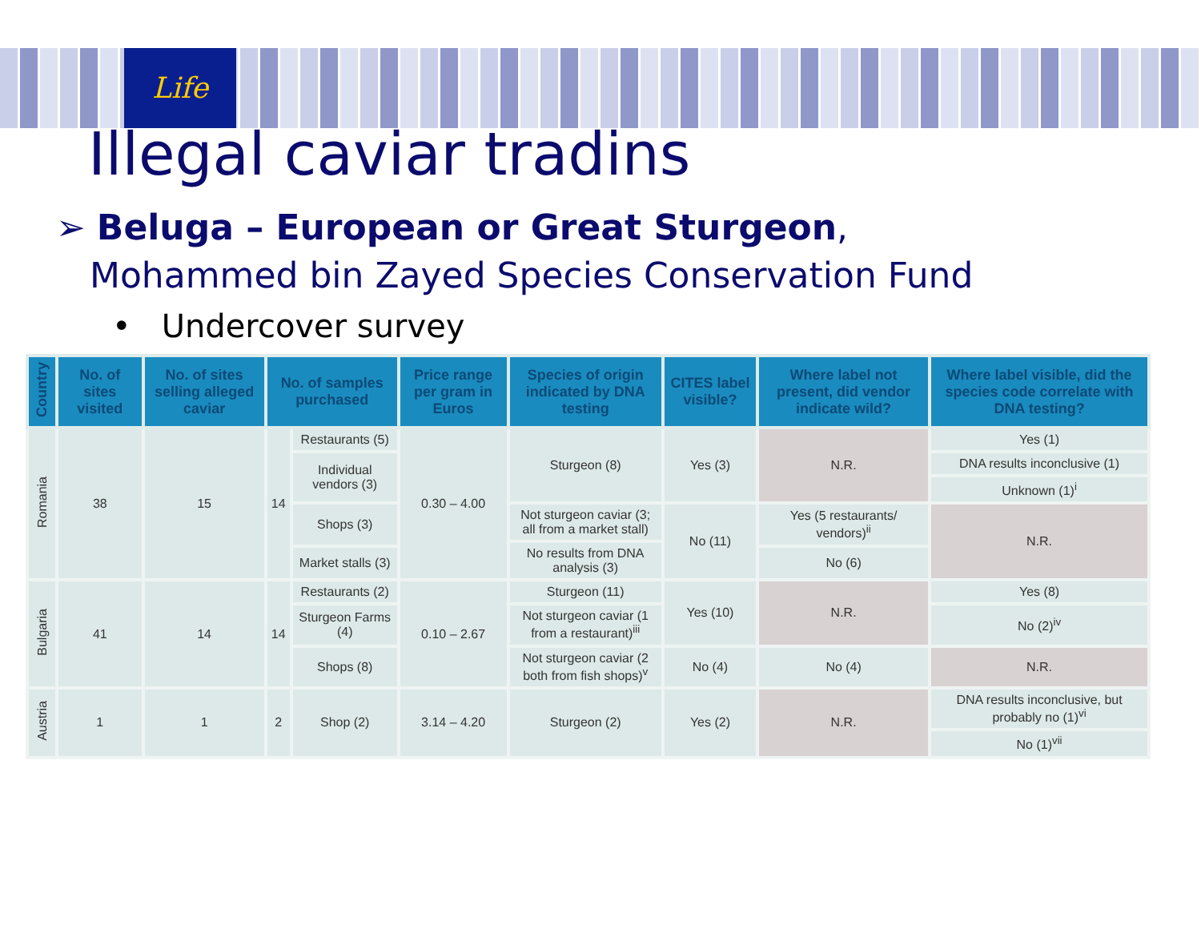Life
Illegal caviar tradins
➢ Beluga – European or Great Sturgeon,
Mohammed bin Zayed Species Conservation Fund
• Undercover survey
| Country | No. of sites visited | No. of sites selling alleged caviar | No. of samples purchased | | Price range per gram in Euros | Species of origin indicated by DNA testing | CITES label visible? | Where label not present, did vendor indicate wild? | Where label visible, did the species code correlate with DNA testing? |
| --- | --- | --- | --- | --- | --- | --- | --- | --- | --- |
| Romania | 38 | 15 | 14 | Restaurants (5) | 0.30 – 4.00 | Sturgeon (8) | Yes (3) | N.R. | Yes (1) |
| | | | | Individual vendors (3) | | | | | DNA results inconclusive (1) |
| | | | | | | | | | Unknown (1)<sup>i</sup> |
| | | | | Shops (3) | | Not sturgeon caviar (3; all from a market stall) | No (11) | Yes (5 restaurants/ vendors)<sup>ii</sup> | N.R. |
| | | | | | | No results from DNA analysis (3) | | | |
| | | | | Market stalls (3) | | | | No (6) | |
| Bulgaria | 41 | 14 | 14 | Restaurants (2) | 0.10 – 2.67 | Sturgeon (11) | Yes (10) | N.R. | Yes (8) |
| | | | | Sturgeon Farms (4) | | Not sturgeon caviar (1 from a restaurant)<sup>iii</sup> | | | No (2)<sup>iv</sup> |
| | | | | Shops (8) | | Not sturgeon caviar (2 both from fish shops)<sup>v</sup> | No (4) | No (4) | N.R. |
| Austria | 1 | 1 | 2 | Shop (2) | 3.14 – 4.20 | Sturgeon (2) | Yes (2) | N.R. | DNA results inconclusive, but probably no (1)<sup>vi</sup> |
| | | | | | | | | | No (1)<sup>vii</sup> |